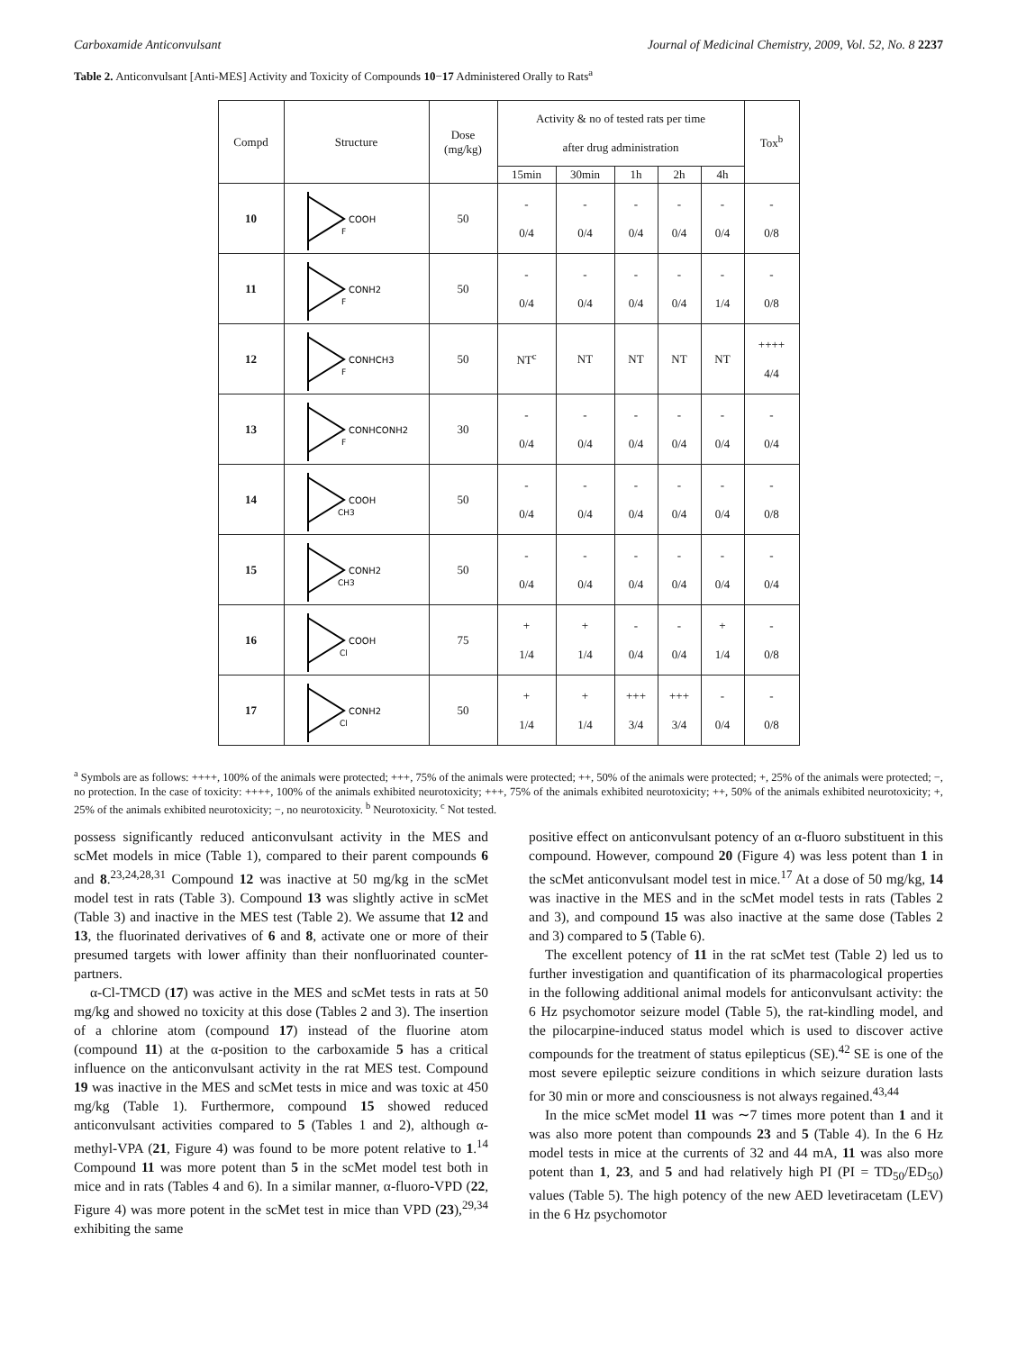Carboxamide Anticonvulsant Journal of Medicinal Chemistry, 2009, Vol. 52, No. 8 2237
Table 2. Anticonvulsant [Anti-MES] Activity and Toxicity of Compounds 10−17 Administered Orally to Rats<sup>a</sup>
| Compd | Structure | Dose (mg/kg) | Activity & no of tested rats per time after drug administration | | | | | Tox<sup>b</sup> |
| --- | --- | --- | --- | --- | --- | --- | --- | --- |
| | | | 15min | 30min | 1h | 2h | 4h | |
| 10 | COOH F | 50 | - 0/4 | - 0/4 | - 0/4 | - 0/4 | - 0/4 | - 0/8 |
| 11 | CONH2 F | 50 | - 0/4 | - 0/4 | - 0/4 | - 0/4 | - 1/4 | - 0/8 |
| 12 | CONHCH3 F | 50 | NT<sup>c</sup> | NT | NT | NT | NT | ++++ 4/4 |
| 13 | CONHCONH2 F | 30 | - 0/4 | - 0/4 | - 0/4 | - 0/4 | - 0/4 | - 0/4 |
| 14 | COOH CH3 | 50 | - 0/4 | - 0/4 | - 0/4 | - 0/4 | - 0/4 | - 0/8 |
| 15 | CONH2 CH3 | 50 | - 0/4 | - 0/4 | - 0/4 | - 0/4 | - 0/4 | - 0/4 |
| 16 | COOH Cl | 75 | + 1/4 | + 1/4 | - 0/4 | - 0/4 | + 1/4 | - 0/8 |
| 17 | CONH2 Cl | 50 | + 1/4 | + 1/4 | +++ 3/4 | +++ 3/4 | - 0/4 | - 0/8 |
<sup>a</sup> Symbols are as follows: ++++, 100% of the animals were protected; +++, 75% of the animals were protected; ++, 50% of the animals were protected; +, 25% of the animals were protected; −, no protection. In the case of toxicity: ++++, 100% of the animals exhibited neurotoxicity; +++, 75% of the animals exhibited neurotoxicity; ++, 50% of the animals exhibited neurotoxicity; +, 25% of the animals exhibited neurotoxicity; −, no neurotoxicity. <sup>b</sup> Neurotoxicity. <sup>c</sup> Not tested.
possess significantly reduced anticonvulsant activity in the MES and scMet models in mice (Table 1), compared to their parent compounds 6 and 8.<sup>23,24,28,31</sup> Compound 12 was inactive at 50 mg/kg in the scMet model test in rats (Table 3). Compound 13 was slightly active in scMet (Table 3) and inactive in the MES test (Table 2). We assume that 12 and 13, the fluorinated derivatives of 6 and 8, activate one or more of their presumed targets with lower affinity than their nonfluorinated counter-partners.
α-Cl-TMCD (17) was active in the MES and scMet tests in rats at 50 mg/kg and showed no toxicity at this dose (Tables 2 and 3). The insertion of a chlorine atom (compound 17) instead of the fluorine atom (compound 11) at the α-position to the carboxamide 5 has a critical influence on the anticonvulsant activity in the rat MES test. Compound 19 was inactive in the MES and scMet tests in mice and was toxic at 450 mg/kg (Table 1). Furthermore, compound 15 showed reduced anticonvulsant activities compared to 5 (Tables 1 and 2), although α-methyl-VPA (21, Figure 4) was found to be more potent relative to 1.<sup>14</sup> Compound 11 was more potent than 5 in the scMet model test both in mice and in rats (Tables 4 and 6). In a similar manner, α-fluoro-VPD (22, Figure 4) was more potent in the scMet test in mice than VPD (23),<sup>29,34</sup> exhibiting the same
positive effect on anticonvulsant potency of an α-fluoro substituent in this compound. However, compound 20 (Figure 4) was less potent than 1 in the scMet anticonvulsant model test in mice.<sup>17</sup> At a dose of 50 mg/kg, 14 was inactive in the MES and in the scMet model tests in rats (Tables 2 and 3), and compound 15 was also inactive at the same dose (Tables 2 and 3) compared to 5 (Table 6).
The excellent potency of 11 in the rat scMet test (Table 2) led us to further investigation and quantification of its pharmacological properties in the following additional animal models for anticonvulsant activity: the 6 Hz psychomotor seizure model (Table 5), the rat-kindling model, and the pilocarpine-induced status model which is used to discover active compounds for the treatment of status epilepticus (SE).<sup>42</sup> SE is one of the most severe epileptic seizure conditions in which seizure duration lasts for 30 min or more and consciousness is not always regained.<sup>43,44</sup>
In the mice scMet model 11 was ∼7 times more potent than 1 and it was also more potent than compounds 23 and 5 (Table 4). In the 6 Hz model tests in mice at the currents of 32 and 44 mA, 11 was also more potent than 1, 23, and 5 and had relatively high PI (PI = TD<sub>50</sub>/ED<sub>50</sub>) values (Table 5). The high potency of the new AED levetiracetam (LEV) in the 6 Hz psychomotor